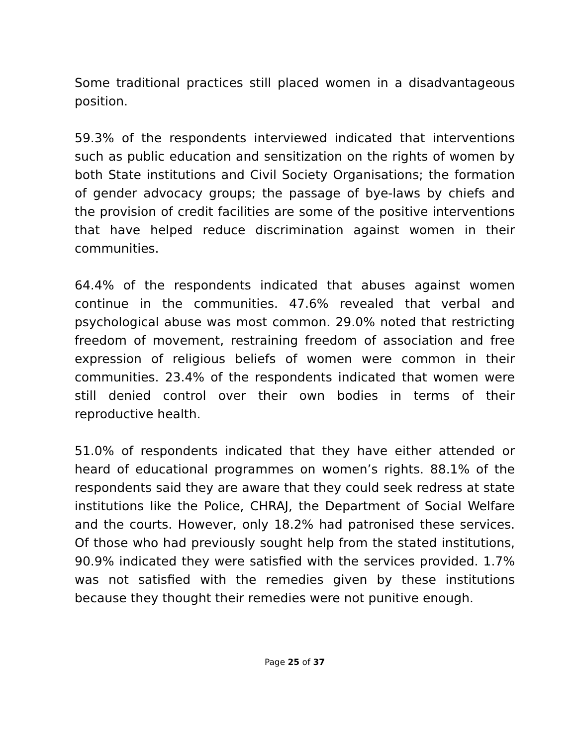Some traditional practices still placed women in a disadvantageous position.
59.3% of the respondents interviewed indicated that interventions such as public education and sensitization on the rights of women by both State institutions and Civil Society Organisations; the formation of gender advocacy groups; the passage of bye-laws by chiefs and the provision of credit facilities are some of the positive interventions that have helped reduce discrimination against women in their communities.
64.4% of the respondents indicated that abuses against women continue in the communities. 47.6% revealed that verbal and psychological abuse was most common. 29.0% noted that restricting freedom of movement, restraining freedom of association and free expression of religious beliefs of women were common in their communities. 23.4% of the respondents indicated that women were still denied control over their own bodies in terms of their reproductive health.
51.0% of respondents indicated that they have either attended or heard of educational programmes on women’s rights. 88.1% of the respondents said they are aware that they could seek redress at state institutions like the Police, CHRAJ, the Department of Social Welfare and the courts. However, only 18.2% had patronised these services. Of those who had previously sought help from the stated institutions, 90.9% indicated they were satisfied with the services provided. 1.7% was not satisfied with the remedies given by these institutions because they thought their remedies were not punitive enough.
Page 25 of 37